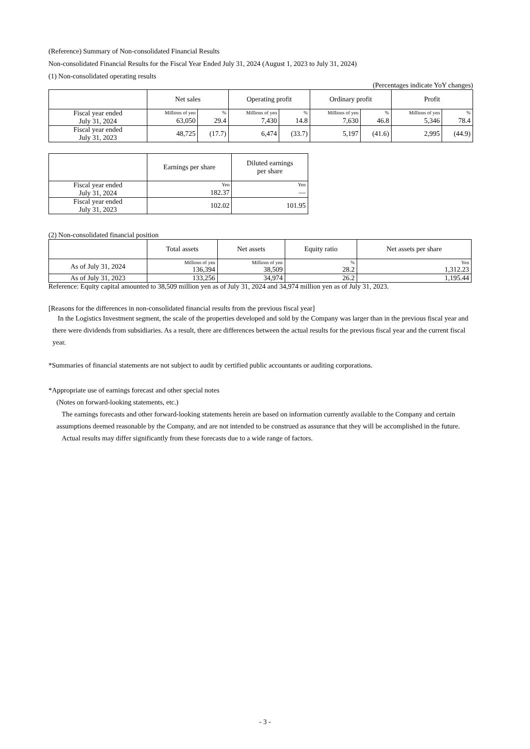(Reference) Summary of Non-consolidated Financial Results
Non-consolidated Financial Results for the Fiscal Year Ended July 31, 2024 (August 1, 2023 to July 31, 2024)
(1) Non-consolidated operating results
(Percentages indicate YoY changes)
| | Net sales | | Operating profit | | Ordinary profit | | Profit | |
| --- | --- | --- | --- | --- | --- | --- | --- | --- |
| Fiscal year ended July 31, 2024 | Millions of yen | % | Millions of yen | % | Millions of yen | % | Millions of yen | % |
| | 63,050 | 29.4 | 7,430 | 14.8 | 7,630 | 46.8 | 5,346 | 78.4 |
| Fiscal year ended July 31, 2023 | 48,725 | (17.7) | 6,474 | (33.7) | 5,197 | (41.6) | 2,995 | (44.9) |
| | Earnings per share | Diluted earnings per share |
| --- | --- | --- |
| Fiscal year ended July 31, 2024 | Yen | Yen |
| | 182.37 | — |
| Fiscal year ended July 31, 2023 | 102.02 | 101.95 |
(2) Non-consolidated financial position
| | Total assets | Net assets | Equity ratio | Net assets per share |
| --- | --- | --- | --- | --- |
| As of July 31, 2024 | Millions of yen | Millions of yen | % | Yen |
| | 136,394 | 38,509 | 28.2 | 1,312.23 |
| As of July 31, 2023 | 133,256 | 34,974 | 26.2 | 1,195.44 |
Reference: Equity capital amounted to 38,509 million yen as of July 31, 2024 and 34,974 million yen as of July 31, 2023.
[Reasons for the differences in non-consolidated financial results from the previous fiscal year]
In the Logistics Investment segment, the scale of the properties developed and sold by the Company was larger than in the previous fiscal year and there were dividends from subsidiaries. As a result, there are differences between the actual results for the previous fiscal year and the current fiscal year.
*Summaries of financial statements are not subject to audit by certified public accountants or auditing corporations.
*Appropriate use of earnings forecast and other special notes
(Notes on forward-looking statements, etc.)
The earnings forecasts and other forward-looking statements herein are based on information currently available to the Company and certain assumptions deemed reasonable by the Company, and are not intended to be construed as assurance that they will be accomplished in the future.
Actual results may differ significantly from these forecasts due to a wide range of factors.
- 3 -